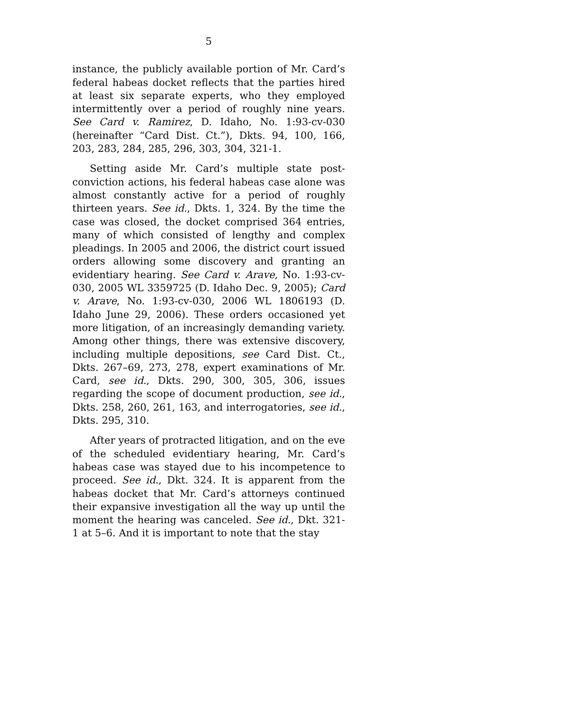5
instance, the publicly available portion of Mr. Card’s federal habeas docket reflects that the parties hired at least six separate experts, who they employed intermittently over a period of roughly nine years. See Card v. Ramirez, D. Idaho, No. 1:93-cv-030 (hereinafter “Card Dist. Ct.”), Dkts. 94, 100, 166, 203, 283, 284, 285, 296, 303, 304, 321-1.
Setting aside Mr. Card’s multiple state post-conviction actions, his federal habeas case alone was almost constantly active for a period of roughly thirteen years. See id., Dkts. 1, 324. By the time the case was closed, the docket comprised 364 entries, many of which consisted of lengthy and complex pleadings. In 2005 and 2006, the district court issued orders allowing some discovery and granting an evidentiary hearing. See Card v. Arave, No. 1:93-cv-030, 2005 WL 3359725 (D. Idaho Dec. 9, 2005); Card v. Arave, No. 1:93-cv-030, 2006 WL 1806193 (D. Idaho June 29, 2006). These orders occasioned yet more litigation, of an increasingly demanding variety. Among other things, there was extensive discovery, including multiple depositions, see Card Dist. Ct., Dkts. 267–69, 273, 278, expert examinations of Mr. Card, see id., Dkts. 290, 300, 305, 306, issues regarding the scope of document production, see id., Dkts. 258, 260, 261, 163, and interrogatories, see id., Dkts. 295, 310.
After years of protracted litigation, and on the eve of the scheduled evidentiary hearing, Mr. Card’s habeas case was stayed due to his incompetence to proceed. See id., Dkt. 324. It is apparent from the habeas docket that Mr. Card’s attorneys continued their expansive investigation all the way up until the moment the hearing was canceled. See id., Dkt. 321-1 at 5–6. And it is important to note that the stay